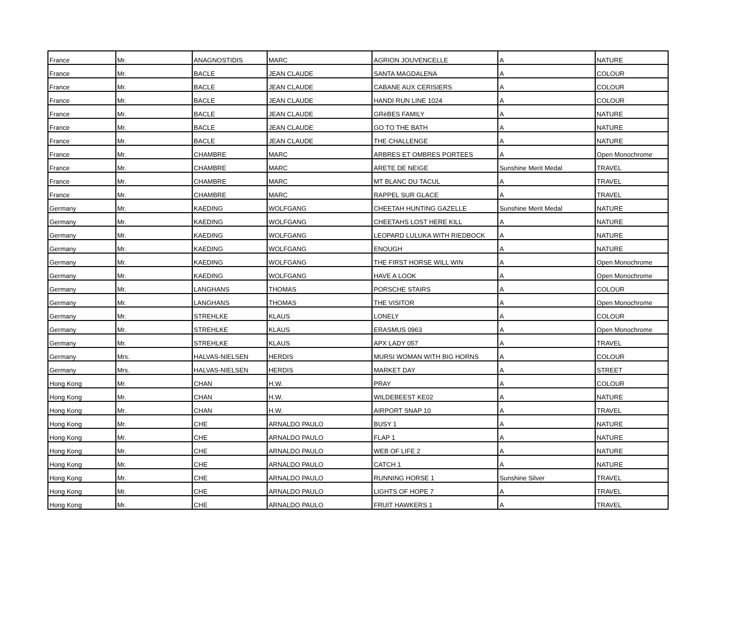| France | Mr. | ANAGNOSTIDIS | MARC | AGRION JOUVENCELLE | A | NATURE |
| France | Mr. | BACLE | JEAN CLAUDE | SANTA MAGDALENA | A | COLOUR |
| France | Mr. | BACLE | JEAN CLAUDE | CABANE AUX CERISIERS | A | COLOUR |
| France | Mr. | BACLE | JEAN CLAUDE | HANDI RUN LINE 1024 | A | COLOUR |
| France | Mr. | BACLE | JEAN CLAUDE | GRèBES FAMILY | A | NATURE |
| France | Mr. | BACLE | JEAN CLAUDE | GO TO THE BATH | A | NATURE |
| France | Mr. | BACLE | JEAN CLAUDE | THE CHALLENGE | A | NATURE |
| France | Mr. | CHAMBRE | MARC | ARBRES ET OMBRES PORTEES | A | Open Monochrome |
| France | Mr. | CHAMBRE | MARC | ARETE DE NEIGE | Sunshine Merit Medal | TRAVEL |
| France | Mr. | CHAMBRE | MARC | MT BLANC DU TACUL | A | TRAVEL |
| France | Mr. | CHAMBRE | MARC | RAPPEL SUR GLACE | A | TRAVEL |
| Germany | Mr. | KAEDING | WOLFGANG | CHEETAH HUNTING GAZELLE | Sunshine Merit Medal | NATURE |
| Germany | Mr. | KAEDING | WOLFGANG | CHEETAHS LOST HERE KILL | A | NATURE |
| Germany | Mr. | KAEDING | WOLFGANG | LEOPARD LULUKA WITH RIEDBOCK | A | NATURE |
| Germany | Mr. | KAEDING | WOLFGANG | ENOUGH | A | NATURE |
| Germany | Mr. | KAEDING | WOLFGANG | THE FIRST HORSE WILL WIN | A | Open Monochrome |
| Germany | Mr. | KAEDING | WOLFGANG | HAVE A LOOK | A | Open Monochrome |
| Germany | Mr. | LANGHANS | THOMAS | PORSCHE STAIRS | A | COLOUR |
| Germany | Mr. | LANGHANS | THOMAS | THE VISITOR | A | Open Monochrome |
| Germany | Mr. | STREHLKE | KLAUS | LONELY | A | COLOUR |
| Germany | Mr. | STREHLKE | KLAUS | ERASMUS 0963 | A | Open Monochrome |
| Germany | Mr. | STREHLKE | KLAUS | APX LADY 057 | A | TRAVEL |
| Germany | Mrs. | HALVAS-NIELSEN | HERDIS | MURSI WOMAN WITH BIG HORNS | A | COLOUR |
| Germany | Mrs. | HALVAS-NIELSEN | HERDIS | MARKET DAY | A | STREET |
| Hong Kong | Mr. | CHAN | H.W. | PRAY | A | COLOUR |
| Hong Kong | Mr. | CHAN | H.W. | WILDEBEEST KE02 | A | NATURE |
| Hong Kong | Mr. | CHAN | H.W. | AIRPORT SNAP 10 | A | TRAVEL |
| Hong Kong | Mr. | CHE | ARNALDO PAULO | BUSY 1 | A | NATURE |
| Hong Kong | Mr. | CHE | ARNALDO PAULO | FLAP 1 | A | NATURE |
| Hong Kong | Mr. | CHE | ARNALDO PAULO | WEB OF LIFE 2 | A | NATURE |
| Hong Kong | Mr. | CHE | ARNALDO PAULO | CATCH 1 | A | NATURE |
| Hong Kong | Mr. | CHE | ARNALDO PAULO | RUNNING HORSE 1 | Sunshine Silver | TRAVEL |
| Hong Kong | Mr. | CHE | ARNALDO PAULO | LIGHTS OF HOPE 7 | A | TRAVEL |
| Hong Kong | Mr. | CHE | ARNALDO PAULO | FRUIT HAWKERS 1 | A | TRAVEL |